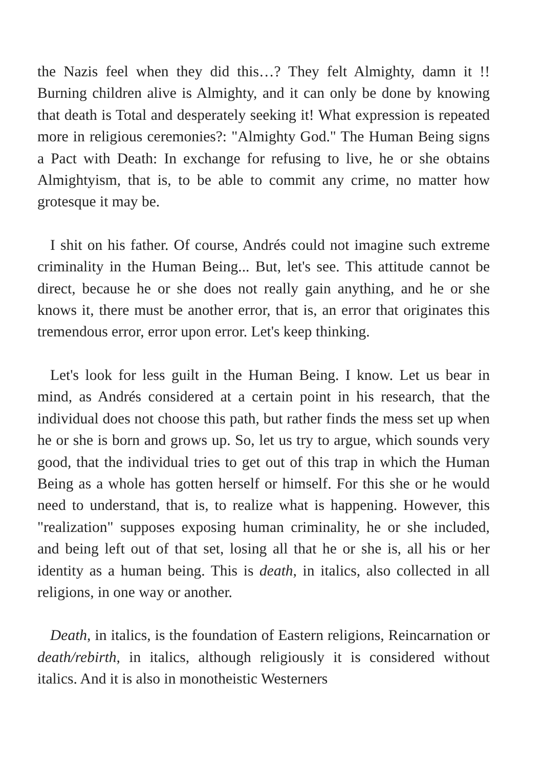the Nazis feel when they did this…? They felt Almighty, damn it !! Burning children alive is Almighty, and it can only be done by knowing that death is Total and desperately seeking it! What expression is repeated more in religious ceremonies?: "Almighty God." The Human Being signs a Pact with Death: In exchange for refusing to live, he or she obtains Almightyism, that is, to be able to commit any crime, no matter how grotesque it may be.
I shit on his father. Of course, Andrés could not imagine such extreme criminality in the Human Being... But, let's see. This attitude cannot be direct, because he or she does not really gain anything, and he or she knows it, there must be another error, that is, an error that originates this tremendous error, error upon error. Let's keep thinking.
Let's look for less guilt in the Human Being. I know. Let us bear in mind, as Andrés considered at a certain point in his research, that the individual does not choose this path, but rather finds the mess set up when he or she is born and grows up. So, let us try to argue, which sounds very good, that the individual tries to get out of this trap in which the Human Being as a whole has gotten herself or himself. For this she or he would need to understand, that is, to realize what is happening. However, this "realization" supposes exposing human criminality, he or she included, and being left out of that set, losing all that he or she is, all his or her identity as a human being. This is death, in italics, also collected in all religions, in one way or another.
Death, in italics, is the foundation of Eastern religions, Reincarnation or death/rebirth, in italics, although religiously it is considered without italics. And it is also in monotheistic Westerners